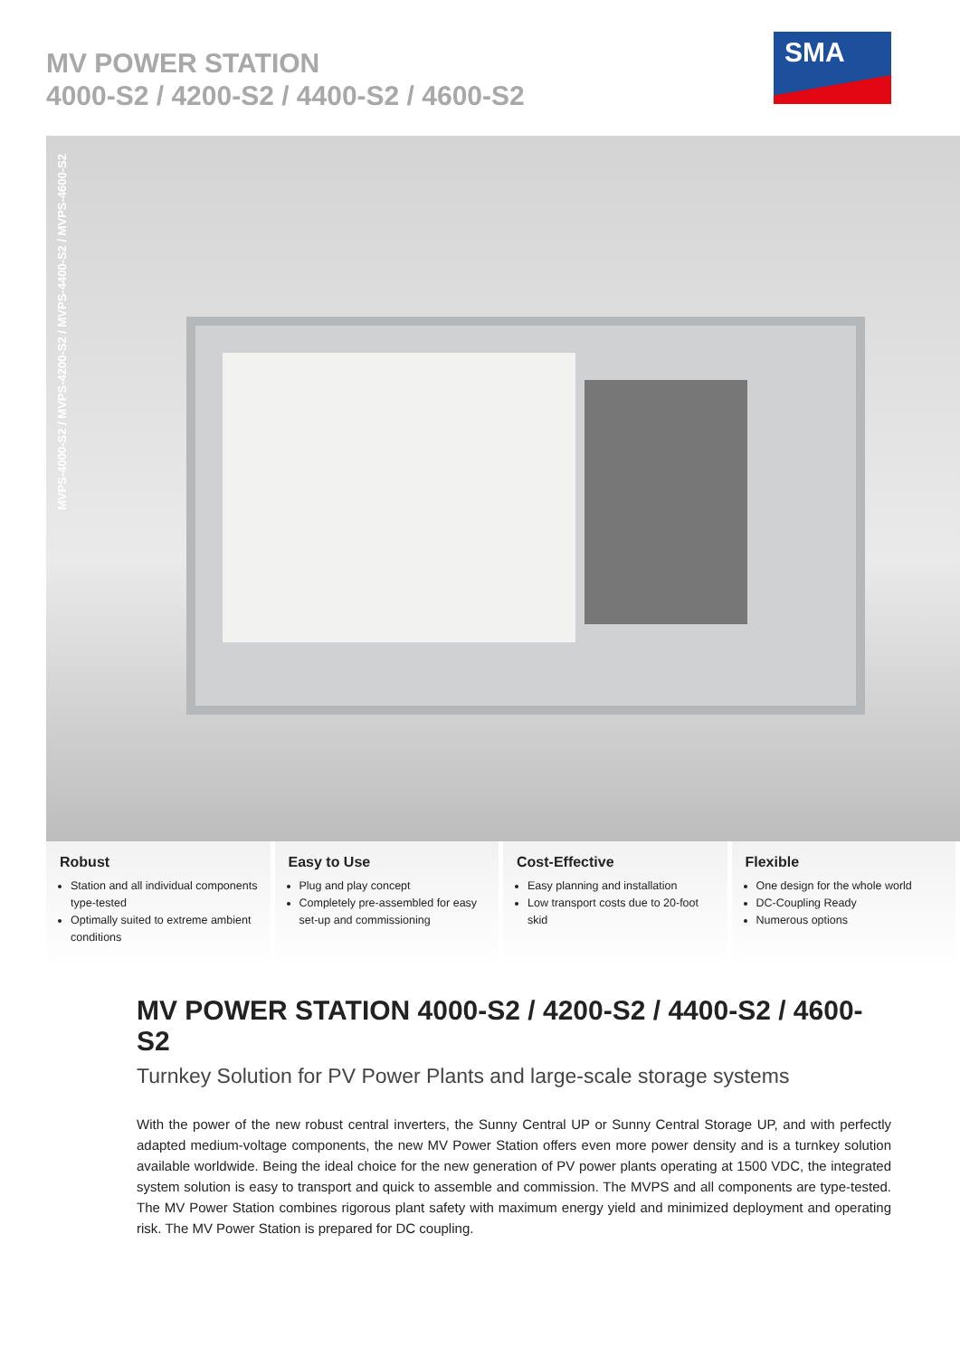MV POWER STATION
4000-S2 / 4200-S2 / 4400-S2 / 4600-S2
SMA
MVPS-4000-S2 / MVPS-4200-S2 / MVPS-4400-S2 / MVPS-4600-S2
Robust
Station and all individual components type-tested
Optimally suited to extreme ambient conditions
Easy to Use
Plug and play concept
Completely pre-assembled for easy set-up and commissioning
Cost-Effective
Easy planning and installation
Low transport costs due to 20-foot skid
Flexible
One design for the whole world
DC-Coupling Ready
Numerous options
MV POWER STATION 4000-S2 / 4200-S2 / 4400-S2 / 4600-S2
Turnkey Solution for PV Power Plants and large-scale storage systems
With the power of the new robust central inverters, the Sunny Central UP or Sunny Central Storage UP, and with perfectly adapted medium-voltage components, the new MV Power Station offers even more power density and is a turnkey solution available worldwide. Being the ideal choice for the new generation of PV power plants operating at 1500 VDC, the integrated system solution is easy to transport and quick to assemble and commission. The MVPS and all components are type-tested. The MV Power Station combines rigorous plant safety with maximum energy yield and minimized deployment and operating risk. The MV Power Station is prepared for DC coupling.